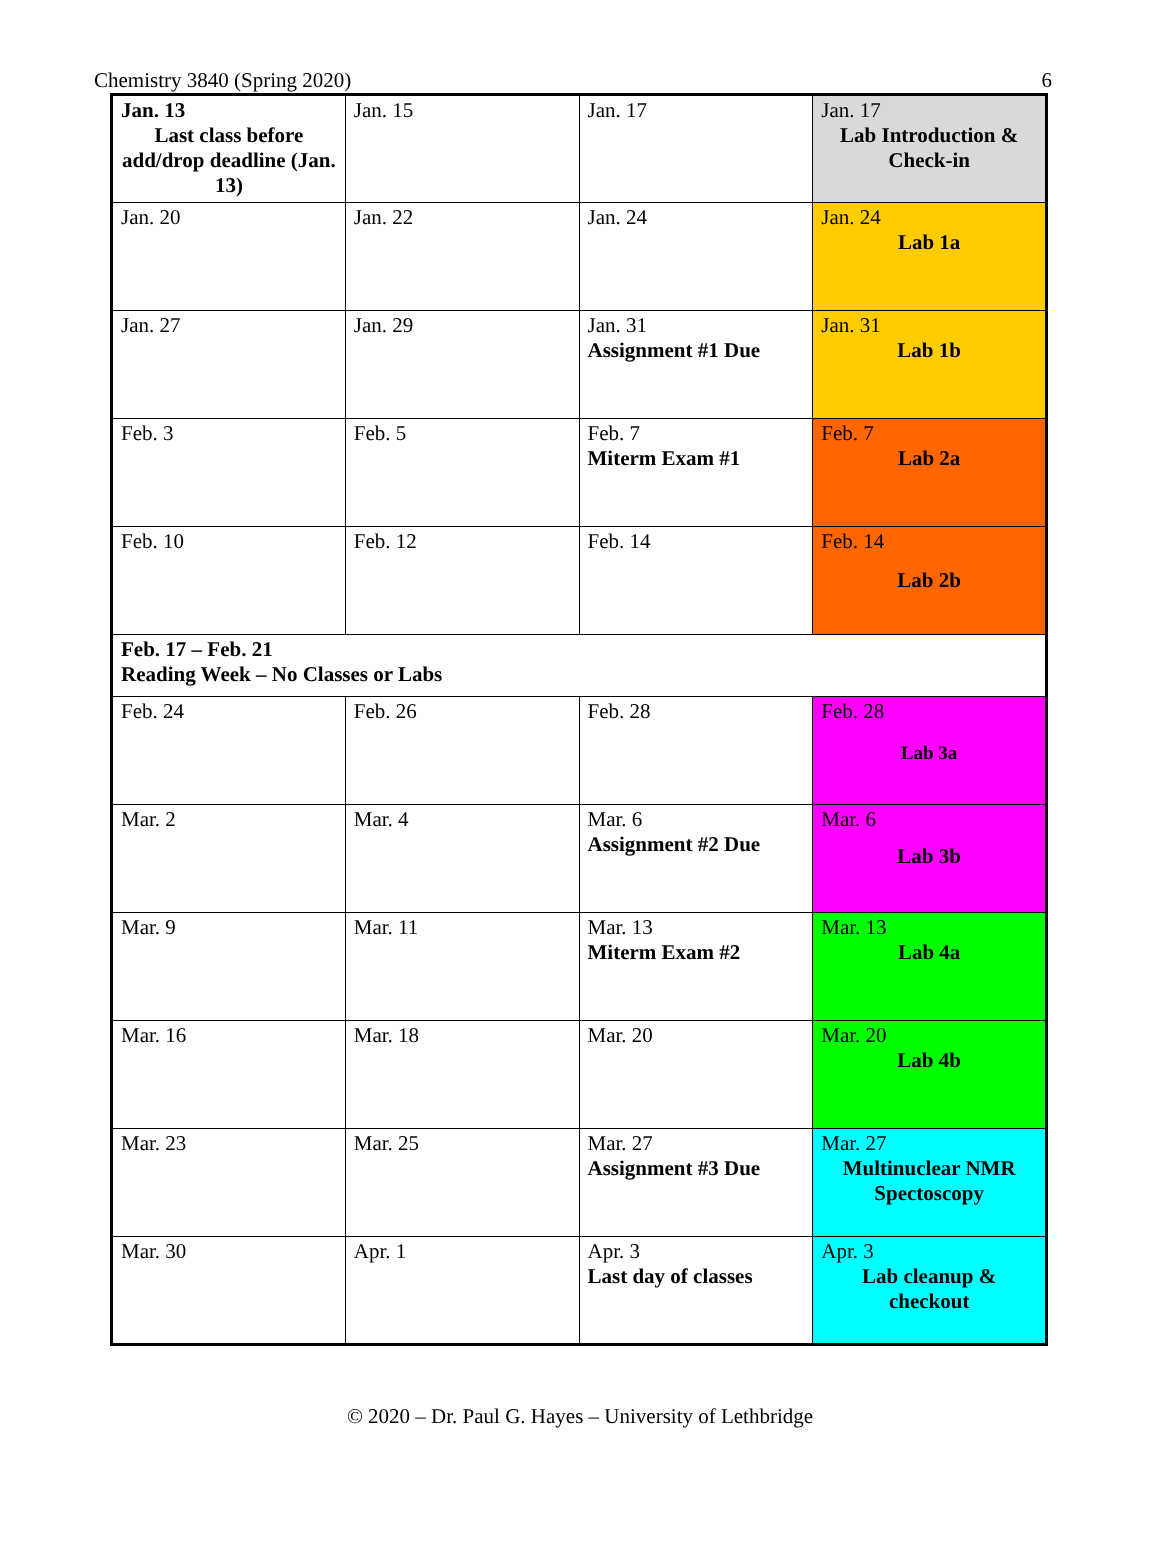Chemistry 3840 (Spring 2020) 6
| Jan. 13 Last class before add/drop deadline (Jan. 13) | Jan. 15 | Jan. 17 | Jan. 17 Lab Introduction & Check-in |
| Jan. 20 | Jan. 22 | Jan. 24 | Jan. 24 Lab 1a |
| Jan. 27 | Jan. 29 | Jan. 31 Assignment #1 Due | Jan. 31 Lab 1b |
| Feb. 3 | Feb. 5 | Feb. 7 Miterm Exam #1 | Feb. 7 Lab 2a |
| Feb. 10 | Feb. 12 | Feb. 14 | Feb. 14 Lab 2b |
| Feb. 17 – Feb. 21 Reading Week – No Classes or Labs | | | |
| Feb. 24 | Feb. 26 | Feb. 28 | Feb. 28 Lab 3a |
| Mar. 2 | Mar. 4 | Mar. 6 Assignment #2 Due | Mar. 6 Lab 3b |
| Mar. 9 | Mar. 11 | Mar. 13 Miterm Exam #2 | Mar. 13 Lab 4a |
| Mar. 16 | Mar. 18 | Mar. 20 | Mar. 20 Lab 4b |
| Mar. 23 | Mar. 25 | Mar. 27 Assignment #3 Due | Mar. 27 Multinuclear NMR Spectoscopy |
| Mar. 30 | Apr. 1 | Apr. 3 Last day of classes | Apr. 3 Lab cleanup & checkout |
© 2020 – Dr. Paul G. Hayes – University of Lethbridge